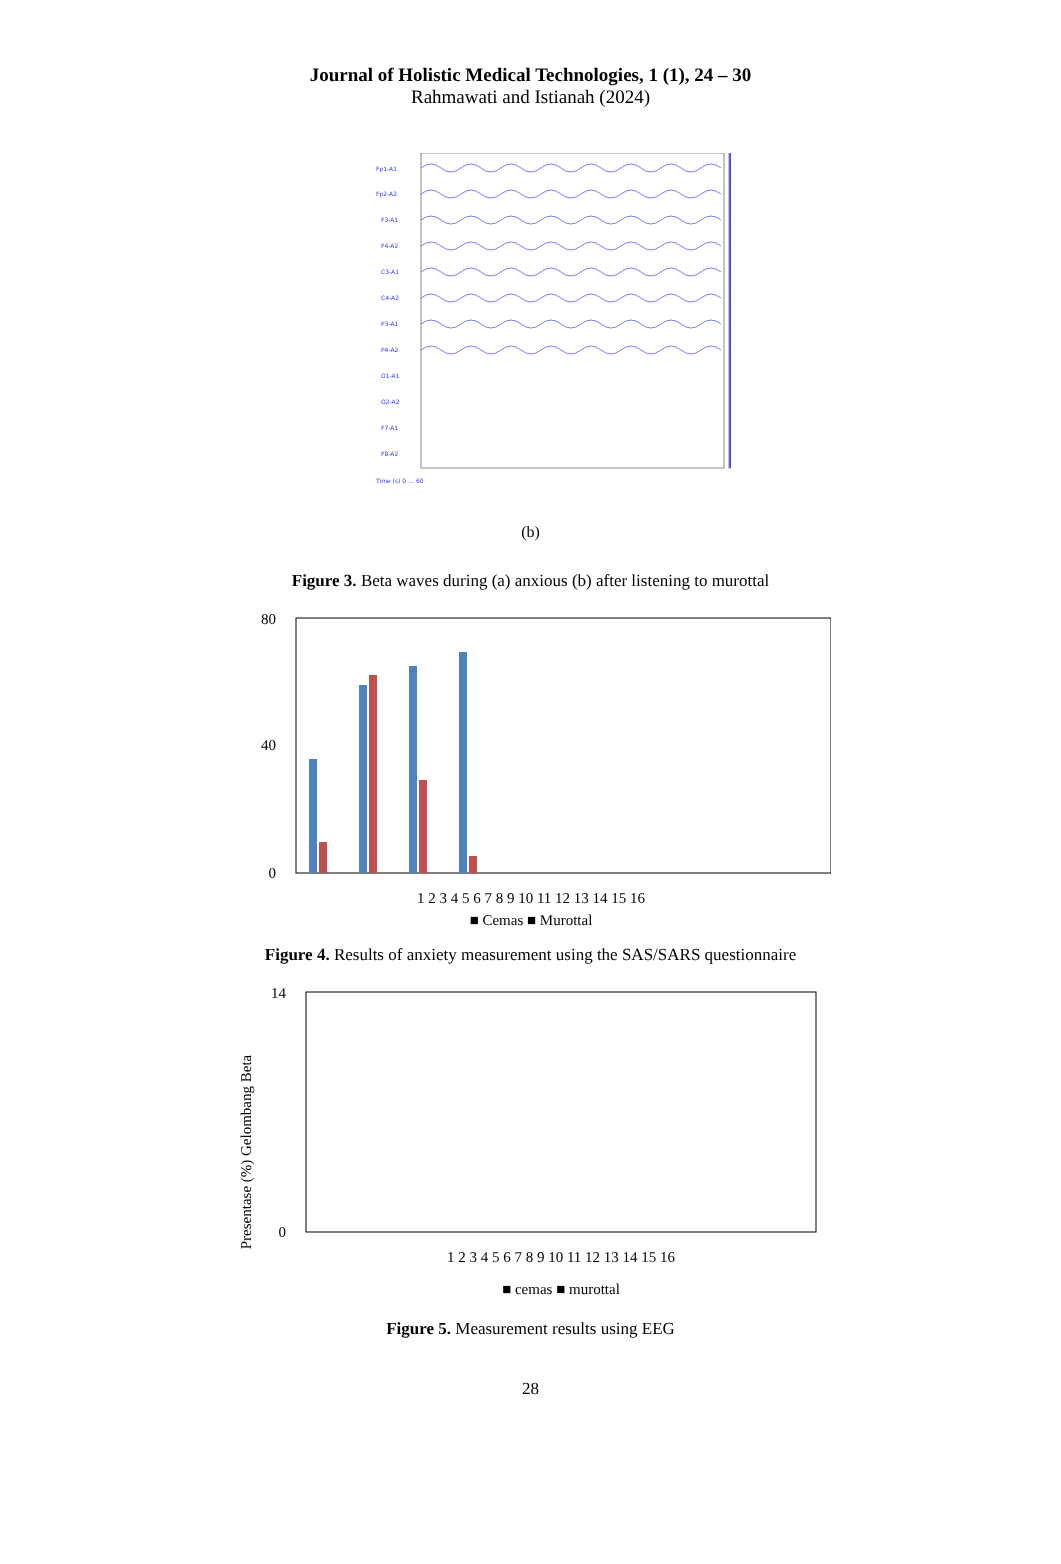Journal of Holistic Medical Technologies, 1 (1), 24 – 30
Rahmawati and Istianah (2024)
Fp1-A1
Fp2-A2
F3-A1
F4-A2
C3-A1
C4-A2
P3-A1
P4-A2
O1-A1
O2-A2
F7-A1
F8-A2
Time (s) 0 … 60
(b)
Figure 3. Beta waves during (a) anxious (b) after listening to murottal
80
0
40
1 2 3 4 5 6 7 8 9 10 11 12 13 14 15 16
■ Cemas ■ Murottal
Figure 4. Results of anxiety measurement using the SAS/SARS questionnaire
Presentase (%) Gelombang Beta
14
0
1 2 3 4 5 6 7 8 9 10 11 12 13 14 15 16
■ cemas ■ murottal
Figure 5. Measurement results using EEG
28